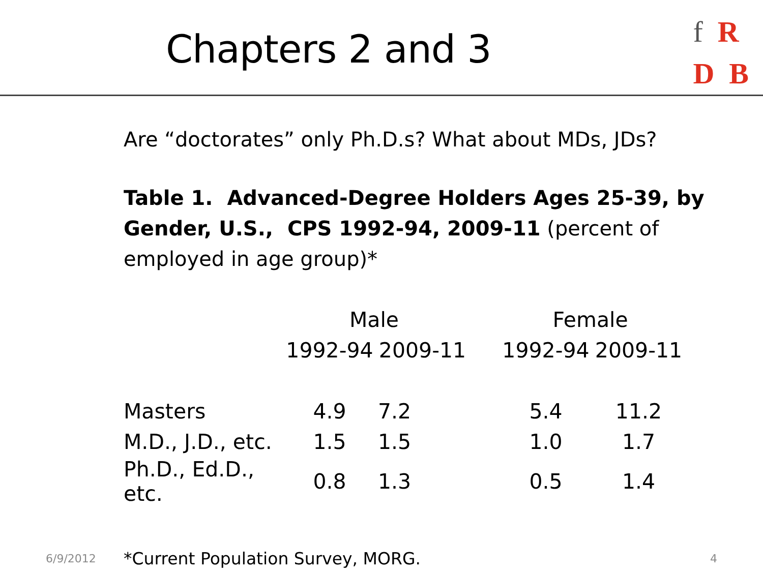Chapters 2 and 3
f R
D B
Are “doctorates” only Ph.D.s? What about MDs, JDs?
Table 1. Advanced-Degree Holders Ages 25-39, by Gender, U.S., CPS 1992-94, 2009-11 (percent of employed in age group)*
| | Male | | | Female | |
| --- | --- | --- | --- | --- | --- |
| | 1992-94 | 2009-11 | | 1992-94 | 2009-11 |
| Masters | 4.9 | 7.2 | | 5.4 | 11.2 |
| M.D., J.D., etc. | 1.5 | 1.5 | | 1.0 | 1.7 |
| Ph.D., Ed.D., etc. | 0.8 | 1.3 | | 0.5 | 1.4 |
6/9/2012 *Current Population Survey, MORG. 4